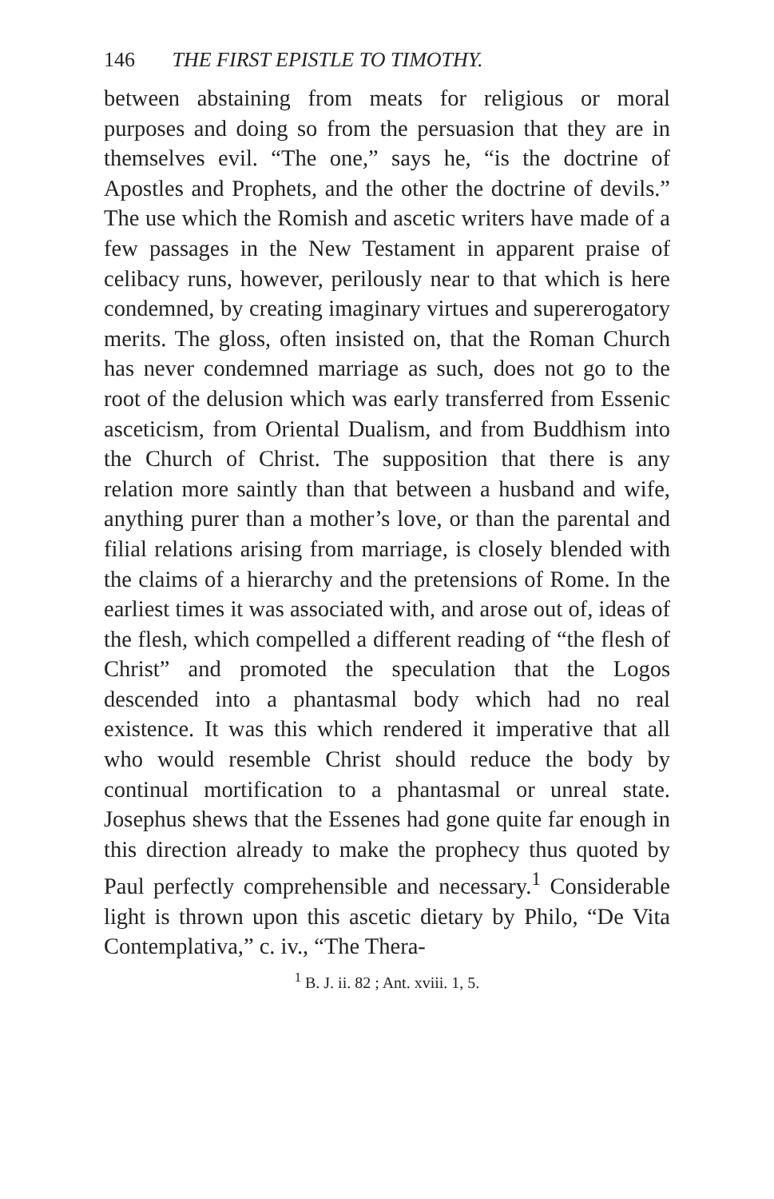146 THE FIRST EPISTLE TO TIMOTHY.
between abstaining from meats for religious or moral purposes and doing so from the persuasion that they are in themselves evil. “The one,” says he, “is the doctrine of Apostles and Prophets, and the other the doctrine of devils.” The use which the Romish and ascetic writers have made of a few passages in the New Testament in apparent praise of celibacy runs, however, perilously near to that which is here condemned, by creating imaginary virtues and supererogatory merits. The gloss, often insisted on, that the Roman Church has never condemned marriage as such, does not go to the root of the delusion which was early transferred from Essenic asceticism, from Oriental Dualism, and from Buddhism into the Church of Christ. The supposition that there is any relation more saintly than that between a husband and wife, anything purer than a mother’s love, or than the parental and filial relations arising from marriage, is closely blended with the claims of a hierarchy and the pretensions of Rome. In the earliest times it was associated with, and arose out of, ideas of the flesh, which compelled a different reading of “the flesh of Christ” and promoted the speculation that the Logos descended into a phantasmal body which had no real existence. It was this which rendered it imperative that all who would resemble Christ should reduce the body by continual mortification to a phantasmal or unreal state. Josephus shews that the Essenes had gone quite far enough in this direction already to make the prophecy thus quoted by Paul perfectly comprehensible and necessary.<sup>1</sup> Considerable light is thrown upon this ascetic dietary by Philo, “De Vita Contemplativa,” c. iv., “The Thera-
<sup>1</sup> B. J. ii. 82 ; Ant. xviii. 1, 5.